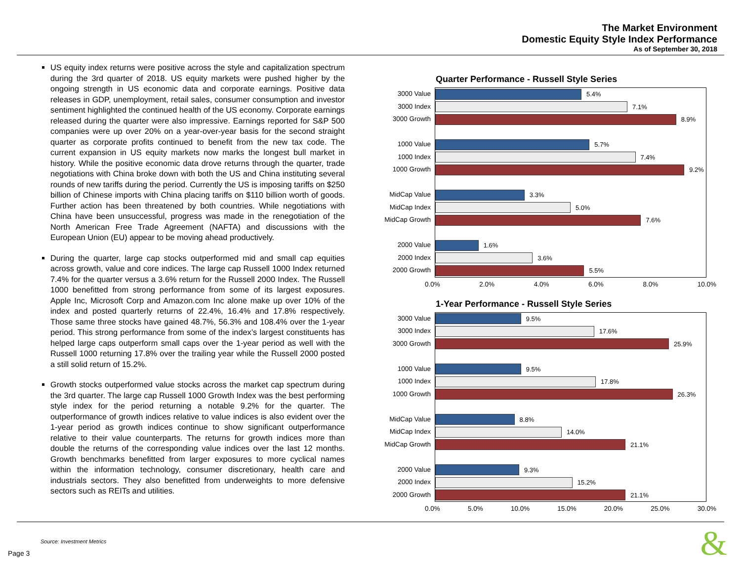The Market Environment
Domestic Equity Style Index Performance
As of September 30, 2018
US equity index returns were positive across the style and capitalization spectrum during the 3rd quarter of 2018. US equity markets were pushed higher by the ongoing strength in US economic data and corporate earnings. Positive data releases in GDP, unemployment, retail sales, consumer consumption and investor sentiment highlighted the continued health of the US economy. Corporate earnings released during the quarter were also impressive. Earnings reported for S&P 500 companies were up over 20% on a year-over-year basis for the second straight quarter as corporate profits continued to benefit from the new tax code. The current expansion in US equity markets now marks the longest bull market in history. While the positive economic data drove returns through the quarter, trade negotiations with China broke down with both the US and China instituting several rounds of new tariffs during the period. Currently the US is imposing tariffs on $250 billion of Chinese imports with China placing tariffs on $110 billion worth of goods. Further action has been threatened by both countries. While negotiations with China have been unsuccessful, progress was made in the renegotiation of the North American Free Trade Agreement (NAFTA) and discussions with the European Union (EU) appear to be moving ahead productively.
During the quarter, large cap stocks outperformed mid and small cap equities across growth, value and core indices. The large cap Russell 1000 Index returned 7.4% for the quarter versus a 3.6% return for the Russell 2000 Index. The Russell 1000 benefitted from strong performance from some of its largest exposures. Apple Inc, Microsoft Corp and Amazon.com Inc alone make up over 10% of the index and posted quarterly returns of 22.4%, 16.4% and 17.8% respectively. Those same three stocks have gained 48.7%, 56.3% and 108.4% over the 1-year period. This strong performance from some of the index’s largest constituents has helped large caps outperform small caps over the 1-year period as well with the Russell 1000 returning 17.8% over the trailing year while the Russell 2000 posted a still solid return of 15.2%.
Growth stocks outperformed value stocks across the market cap spectrum during the 3rd quarter. The large cap Russell 1000 Growth Index was the best performing style index for the period returning a notable 9.2% for the quarter. The outperformance of growth indices relative to value indices is also evident over the 1-year period as growth indices continue to show significant outperformance relative to their value counterparts. The returns for growth indices more than double the returns of the corresponding value indices over the last 12 months. Growth benchmarks benefitted from larger exposures to more cyclical names within the information technology, consumer discretionary, health care and industrials sectors. They also benefitted from underweights to more defensive sectors such as REITs and utilities.
Quarter Performance - Russell Style Series
3000 Value
3000 Index
3000 Growth
1000 Value
1000 Index
1000 Growth
MidCap Value
MidCap Index
MidCap Growth
2000 Value
2000 Index
2000 Growth
5.4%
7.1%
8.9%
5.7%
7.4%
9.2%
3.3%
5.0%
7.6%
1.6%
3.6%
5.5%
0.0% 2.0% 4.0% 6.0% 8.0% 10.0%
1-Year Performance - Russell Style Series
3000 Value
3000 Index
3000 Growth
1000 Value
1000 Index
1000 Growth
MidCap Value
MidCap Index
MidCap Growth
2000 Value
2000 Index
2000 Growth
9.5%
17.6%
25.9%
9.5%
17.8%
26.3%
8.8%
14.0%
21.1%
9.3%
15.2%
21.1%
0.0% 5.0% 10.0% 15.0% 20.0% 25.0% 30.0%
Source: Investment Metrics
Page 3 &